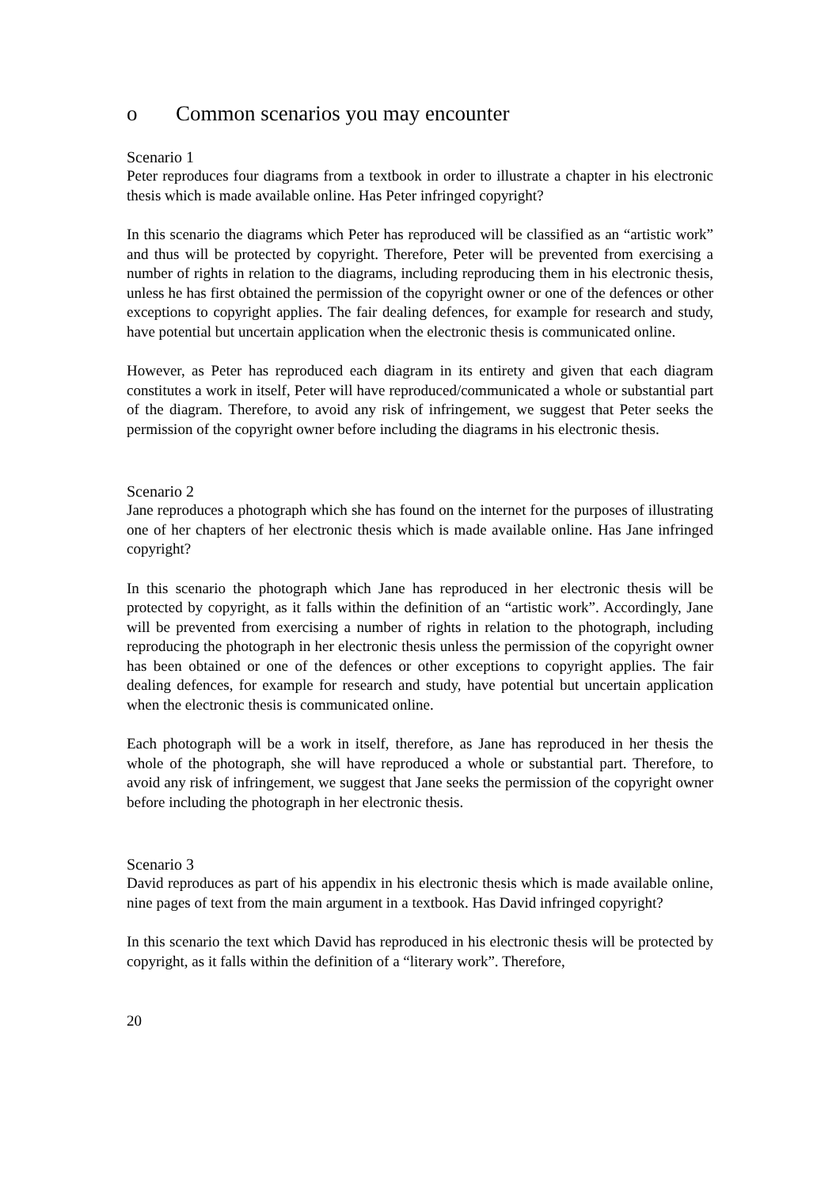o Common scenarios you may encounter
Scenario 1
Peter reproduces four diagrams from a textbook in order to illustrate a chapter in his electronic thesis which is made available online. Has Peter infringed copyright?
In this scenario the diagrams which Peter has reproduced will be classified as an “artistic work” and thus will be protected by copyright. Therefore, Peter will be prevented from exercising a number of rights in relation to the diagrams, including reproducing them in his electronic thesis, unless he has first obtained the permission of the copyright owner or one of the defences or other exceptions to copyright applies. The fair dealing defences, for example for research and study, have potential but uncertain application when the electronic thesis is communicated online.
However, as Peter has reproduced each diagram in its entirety and given that each diagram constitutes a work in itself, Peter will have reproduced/communicated a whole or substantial part of the diagram. Therefore, to avoid any risk of infringement, we suggest that Peter seeks the permission of the copyright owner before including the diagrams in his electronic thesis.
Scenario 2
Jane reproduces a photograph which she has found on the internet for the purposes of illustrating one of her chapters of her electronic thesis which is made available online. Has Jane infringed copyright?
In this scenario the photograph which Jane has reproduced in her electronic thesis will be protected by copyright, as it falls within the definition of an “artistic work”. Accordingly, Jane will be prevented from exercising a number of rights in relation to the photograph, including reproducing the photograph in her electronic thesis unless the permission of the copyright owner has been obtained or one of the defences or other exceptions to copyright applies. The fair dealing defences, for example for research and study, have potential but uncertain application when the electronic thesis is communicated online.
Each photograph will be a work in itself, therefore, as Jane has reproduced in her thesis the whole of the photograph, she will have reproduced a whole or substantial part. Therefore, to avoid any risk of infringement, we suggest that Jane seeks the permission of the copyright owner before including the photograph in her electronic thesis.
Scenario 3
David reproduces as part of his appendix in his electronic thesis which is made available online, nine pages of text from the main argument in a textbook. Has David infringed copyright?
In this scenario the text which David has reproduced in his electronic thesis will be protected by copyright, as it falls within the definition of a “literary work”. Therefore,
20